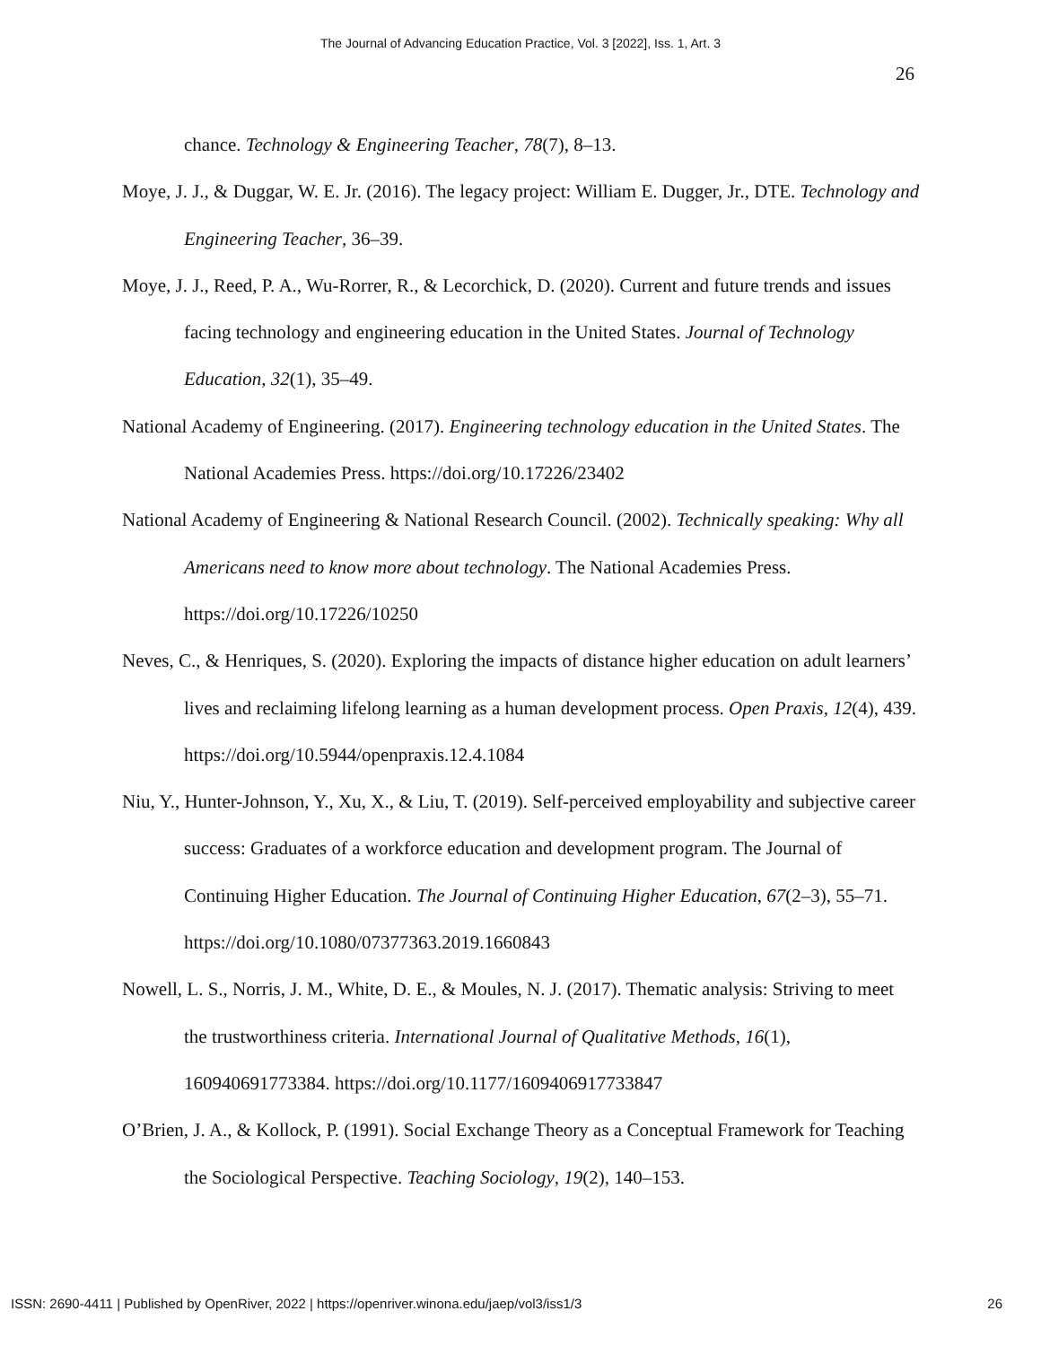The Journal of Advancing Education Practice, Vol. 3 [2022], Iss. 1, Art. 3
26
chance. Technology & Engineering Teacher, 78(7), 8–13.
Moye, J. J., & Duggar, W. E. Jr. (2016). The legacy project: William E. Dugger, Jr., DTE. Technology and Engineering Teacher, 36–39.
Moye, J. J., Reed, P. A., Wu-Rorrer, R., & Lecorchick, D. (2020). Current and future trends and issues facing technology and engineering education in the United States. Journal of Technology Education, 32(1), 35–49.
National Academy of Engineering. (2017). Engineering technology education in the United States. The National Academies Press. https://doi.org/10.17226/23402
National Academy of Engineering & National Research Council. (2002). Technically speaking: Why all Americans need to know more about technology. The National Academies Press. https://doi.org/10.17226/10250
Neves, C., & Henriques, S. (2020). Exploring the impacts of distance higher education on adult learners’ lives and reclaiming lifelong learning as a human development process. Open Praxis, 12(4), 439. https://doi.org/10.5944/openpraxis.12.4.1084
Niu, Y., Hunter-Johnson, Y., Xu, X., & Liu, T. (2019). Self-perceived employability and subjective career success: Graduates of a workforce education and development program. The Journal of Continuing Higher Education. The Journal of Continuing Higher Education, 67(2–3), 55–71. https://doi.org/10.1080/07377363.2019.1660843
Nowell, L. S., Norris, J. M., White, D. E., & Moules, N. J. (2017). Thematic analysis: Striving to meet the trustworthiness criteria. International Journal of Qualitative Methods, 16(1), 160940691773384. https://doi.org/10.1177/1609406917733847
O’Brien, J. A., & Kollock, P. (1991). Social Exchange Theory as a Conceptual Framework for Teaching the Sociological Perspective. Teaching Sociology, 19(2), 140–153.
ISSN: 2690-4411 | Published by OpenRiver, 2022 | https://openriver.winona.edu/jaep/vol3/iss1/3 26